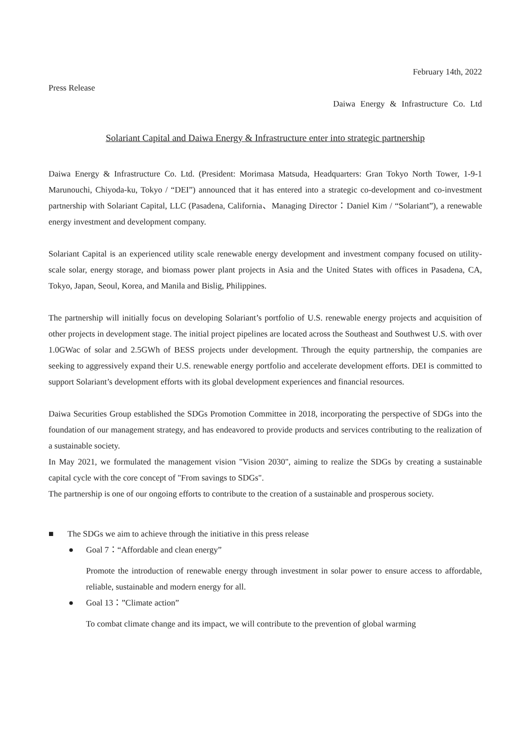February 14th, 2022
Press Release
Daiwa Energy & Infrastructure Co. Ltd
Solariant Capital and Daiwa Energy & Infrastructure enter into strategic partnership
Daiwa Energy & Infrastructure Co. Ltd. (President: Morimasa Matsuda, Headquarters: Gran Tokyo North Tower, 1-9-1 Marunouchi, Chiyoda-ku, Tokyo / “DEI”) announced that it has entered into a strategic co-development and co-investment partnership with Solariant Capital, LLC (Pasadena, California、Managing Director：Daniel Kim / “Solariant”), a renewable energy investment and development company.
Solariant Capital is an experienced utility scale renewable energy development and investment company focused on utility-scale solar, energy storage, and biomass power plant projects in Asia and the United States with offices in Pasadena, CA, Tokyo, Japan, Seoul, Korea, and Manila and Bislig, Philippines.
The partnership will initially focus on developing Solariant’s portfolio of U.S. renewable energy projects and acquisition of other projects in development stage. The initial project pipelines are located across the Southeast and Southwest U.S. with over 1.0GWac of solar and 2.5GWh of BESS projects under development. Through the equity partnership, the companies are seeking to aggressively expand their U.S. renewable energy portfolio and accelerate development efforts. DEI is committed to support Solariant’s development efforts with its global development experiences and financial resources.
Daiwa Securities Group established the SDGs Promotion Committee in 2018, incorporating the perspective of SDGs into the foundation of our management strategy, and has endeavored to provide products and services contributing to the realization of a sustainable society.
In May 2021, we formulated the management vision "Vision 2030", aiming to realize the SDGs by creating a sustainable capital cycle with the core concept of "From savings to SDGs".
The partnership is one of our ongoing efforts to contribute to the creation of a sustainable and prosperous society.
■ The SDGs we aim to achieve through the initiative in this press release
● Goal 7：“Affordable and clean energy”
Promote the introduction of renewable energy through investment in solar power to ensure access to affordable, reliable, sustainable and modern energy for all.
● Goal 13：”Climate action”
To combat climate change and its impact, we will contribute to the prevention of global warming